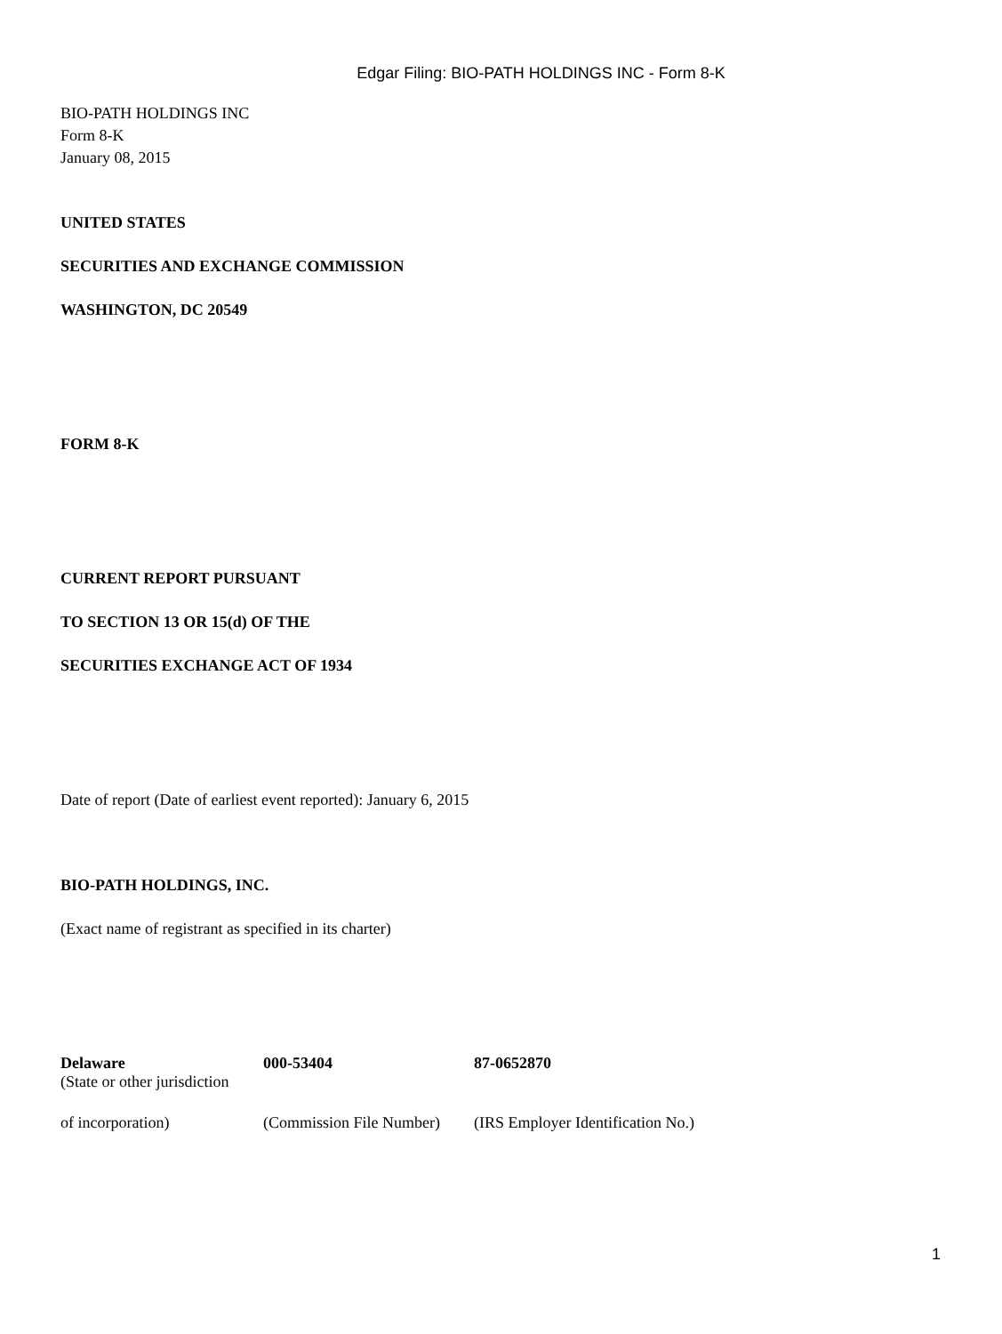Edgar Filing: BIO-PATH HOLDINGS INC - Form 8-K
BIO-PATH HOLDINGS INC
Form 8-K
January 08, 2015
UNITED STATES
SECURITIES AND EXCHANGE COMMISSION
WASHINGTON, DC 20549
FORM 8-K
CURRENT REPORT PURSUANT
TO SECTION 13 OR 15(d) OF THE
SECURITIES EXCHANGE ACT OF 1934
Date of report (Date of earliest event reported): January 6, 2015
BIO-PATH HOLDINGS, INC.
(Exact name of registrant as specified in its charter)
| Delaware | 000-53404 | 87-0652870 |
| (State or other jurisdiction | | |
| of incorporation) | (Commission File Number) | (IRS Employer Identification No.) |
1